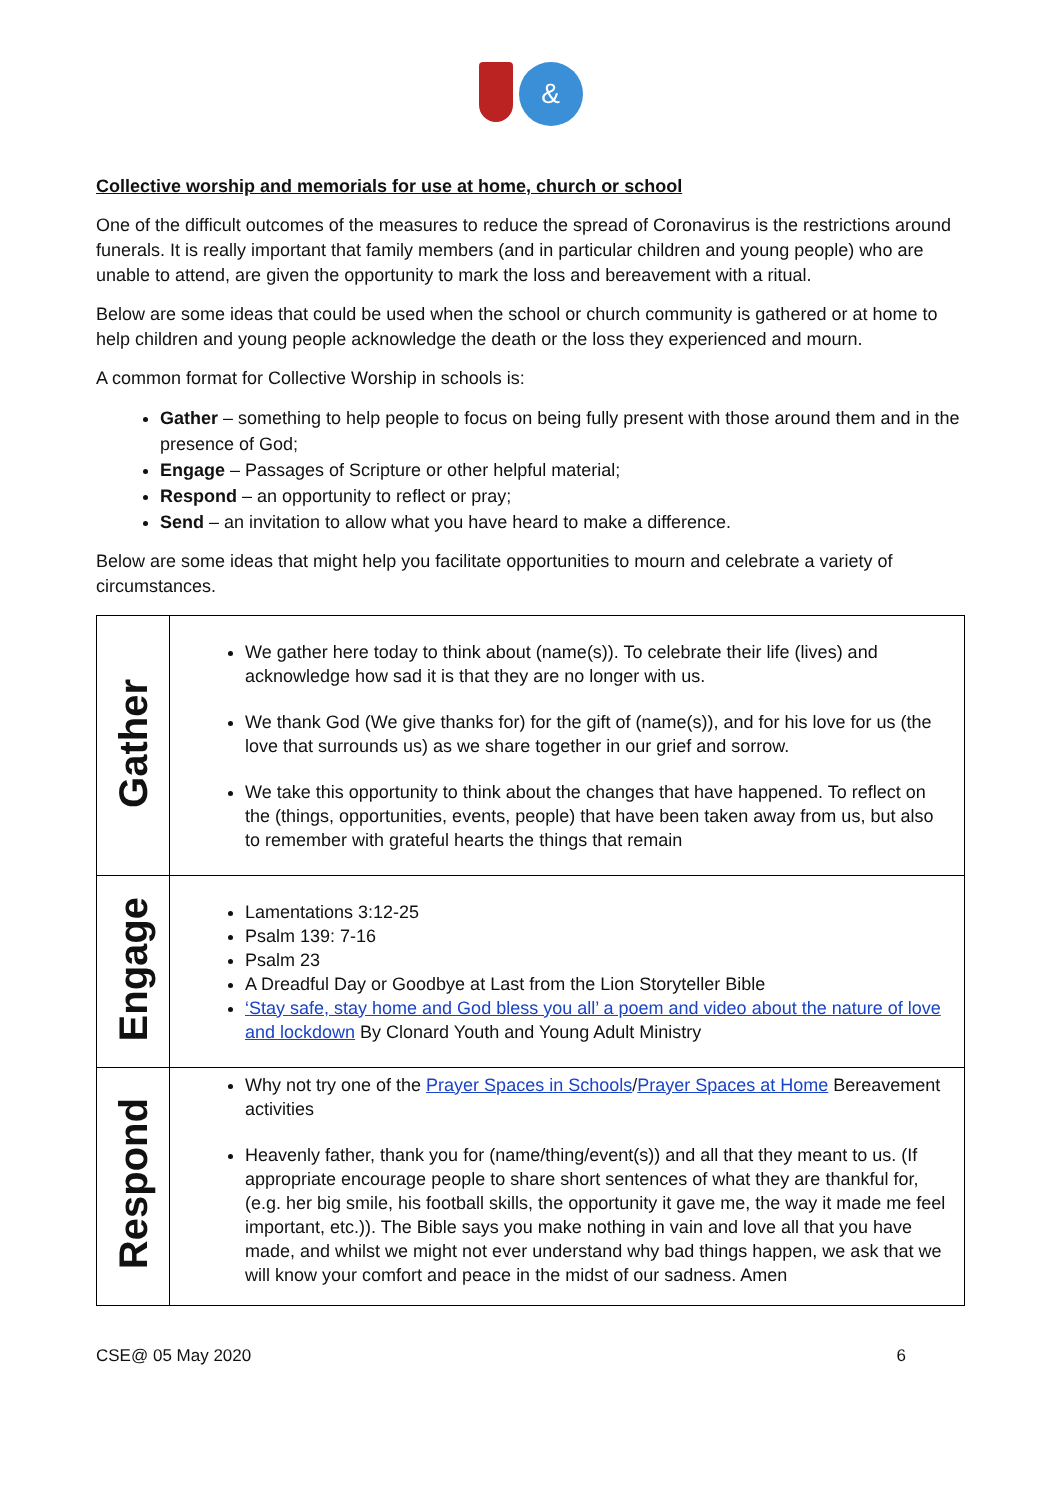&
Collective worship and memorials for use at home, church or school
One of the difficult outcomes of the measures to reduce the spread of Coronavirus is the restrictions around funerals. It is really important that family members (and in particular children and young people) who are unable to attend, are given the opportunity to mark the loss and bereavement with a ritual.
Below are some ideas that could be used when the school or church community is gathered or at home to help children and young people acknowledge the death or the loss they experienced and mourn.
A common format for Collective Worship in schools is:
Gather – something to help people to focus on being fully present with those around them and in the presence of God;
Engage – Passages of Scripture or other helpful material;
Respond – an opportunity to reflect or pray;
Send – an invitation to allow what you have heard to make a difference.
Below are some ideas that might help you facilitate opportunities to mourn and celebrate a variety of circumstances.
| Gather | We gather here today to think about (name(s)). To celebrate their life (lives) and acknowledge how sad it is that they are no longer with us. We thank God (We give thanks for) for the gift of (name(s)), and for his love for us (the love that surrounds us) as we share together in our grief and sorrow. We take this opportunity to think about the changes that have happened. To reflect on the (things, opportunities, events, people) that have been taken away from us, but also to remember with grateful hearts the things that remain |
| Engage | Lamentations 3:12-25 Psalm 139: 7-16 Psalm 23 A Dreadful Day or Goodbye at Last from the Lion Storyteller Bible ‘Stay safe, stay home and God bless you all’ a poem and video about the nature of love and lockdown By Clonard Youth and Young Adult Ministry |
| Respond | Why not try one of the Prayer Spaces in Schools / Prayer Spaces at Home Bereavement activities Heavenly father, thank you for (name/thing/event(s)) and all that they meant to us. (If appropriate encourage people to share short sentences of what they are thankful for, (e.g. her big smile, his football skills, the opportunity it gave me, the way it made me feel important, etc.)). The Bible says you make nothing in vain and love all that you have made, and whilst we might not ever understand why bad things happen, we ask that we will know your comfort and peace in the midst of our sadness. Amen |
CSE@ 05 May 2020 6